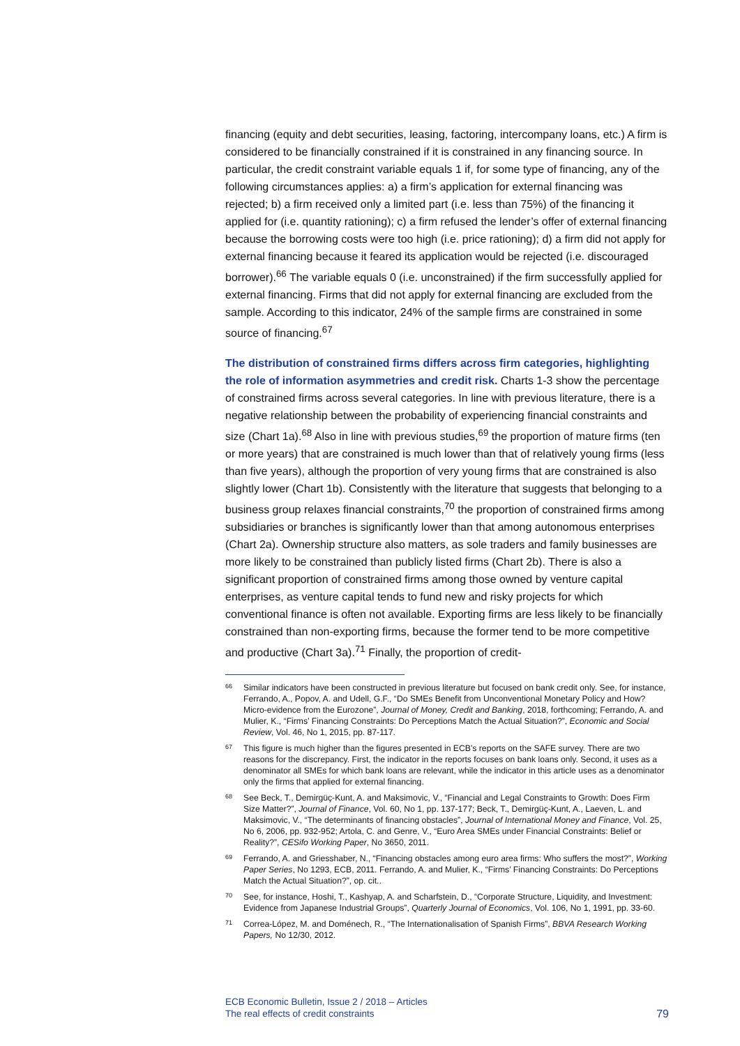financing (equity and debt securities, leasing, factoring, intercompany loans, etc.) A firm is considered to be financially constrained if it is constrained in any financing source. In particular, the credit constraint variable equals 1 if, for some type of financing, any of the following circumstances applies: a) a firm’s application for external financing was rejected; b) a firm received only a limited part (i.e. less than 75%) of the financing it applied for (i.e. quantity rationing); c) a firm refused the lender’s offer of external financing because the borrowing costs were too high (i.e. price rationing); d) a firm did not apply for external financing because it feared its application would be rejected (i.e. discouraged borrower).<sup>66</sup> The variable equals 0 (i.e. unconstrained) if the firm successfully applied for external financing. Firms that did not apply for external financing are excluded from the sample. According to this indicator, 24% of the sample firms are constrained in some source of financing.<sup>67</sup>
The distribution of constrained firms differs across firm categories, highlighting the role of information asymmetries and credit risk. Charts 1-3 show the percentage of constrained firms across several categories. In line with previous literature, there is a negative relationship between the probability of experiencing financial constraints and size (Chart 1a).<sup>68</sup> Also in line with previous studies,<sup>69</sup> the proportion of mature firms (ten or more years) that are constrained is much lower than that of relatively young firms (less than five years), although the proportion of very young firms that are constrained is also slightly lower (Chart 1b). Consistently with the literature that suggests that belonging to a business group relaxes financial constraints,<sup>70</sup> the proportion of constrained firms among subsidiaries or branches is significantly lower than that among autonomous enterprises (Chart 2a). Ownership structure also matters, as sole traders and family businesses are more likely to be constrained than publicly listed firms (Chart 2b). There is also a significant proportion of constrained firms among those owned by venture capital enterprises, as venture capital tends to fund new and risky projects for which conventional finance is often not available. Exporting firms are less likely to be financially constrained than non-exporting firms, because the former tend to be more competitive and productive (Chart 3a).<sup>71</sup> Finally, the proportion of credit-
66 Similar indicators have been constructed in previous literature but focused on bank credit only. See, for instance, Ferrando, A., Popov, A. and Udell, G.F., “Do SMEs Benefit from Unconventional Monetary Policy and How? Micro-evidence from the Eurozone”, Journal of Money, Credit and Banking, 2018, forthcoming; Ferrando, A. and Mulier, K., “Firms’ Financing Constraints: Do Perceptions Match the Actual Situation?”, Economic and Social Review, Vol. 46, No 1, 2015, pp. 87-117.
67 This figure is much higher than the figures presented in ECB’s reports on the SAFE survey. There are two reasons for the discrepancy. First, the indicator in the reports focuses on bank loans only. Second, it uses as a denominator all SMEs for which bank loans are relevant, while the indicator in this article uses as a denominator only the firms that applied for external financing.
68 See Beck, T., Demirgüç-Kunt, A. and Maksimovic, V., “Financial and Legal Constraints to Growth: Does Firm Size Matter?”, Journal of Finance, Vol. 60, No 1, pp. 137-177; Beck, T., Demirgüç-Kunt, A., Laeven, L. and Maksimovic, V., “The determinants of financing obstacles”, Journal of International Money and Finance, Vol. 25, No 6, 2006, pp. 932-952; Artola, C. and Genre, V., “Euro Area SMEs under Financial Constraints: Belief or Reality?”, CESifo Working Paper, No 3650, 2011.
69 Ferrando, A. and Griesshaber, N., “Financing obstacles among euro area firms: Who suffers the most?”, Working Paper Series, No 1293, ECB, 2011. Ferrando, A. and Mulier, K., “Firms’ Financing Constraints: Do Perceptions Match the Actual Situation?”, op. cit..
70 See, for instance, Hoshi, T., Kashyap, A. and Scharfstein, D., “Corporate Structure, Liquidity, and Investment: Evidence from Japanese Industrial Groups”, Quarterly Journal of Economics, Vol. 106, No 1, 1991, pp. 33-60.
71 Correa-López, M. and Doménech, R., “The Internationalisation of Spanish Firms”, BBVA Research Working Papers, No 12/30, 2012.
ECB Economic Bulletin, Issue 2 / 2018 – Articles
The real effects of credit constraints
79